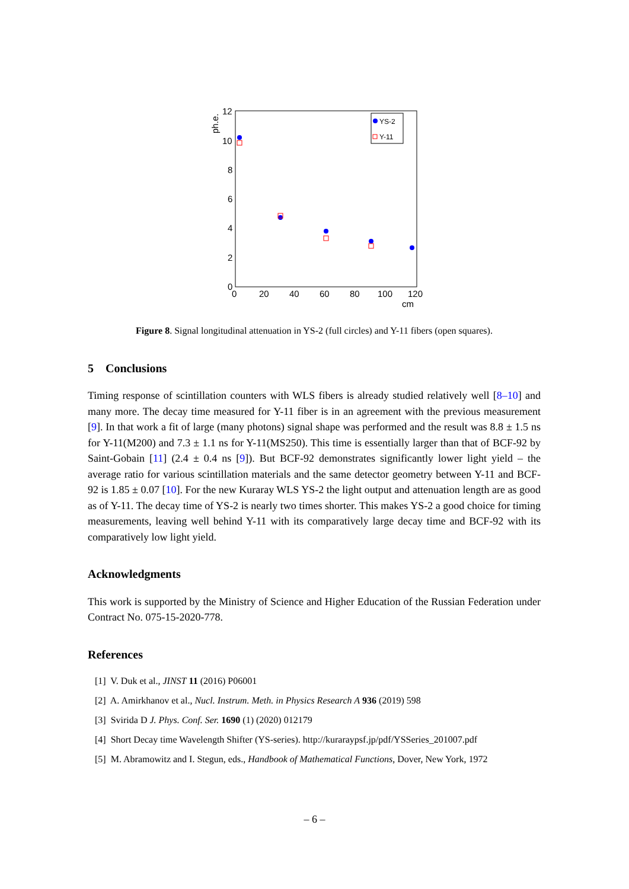ph.e.
12
10
8
6
4
2
0
0
20
40
60
80
100
120
cm
YS-2
Y-11
Figure 8. Signal longitudinal attenuation in YS-2 (full circles) and Y-11 fibers (open squares).
5 Conclusions
Timing response of scintillation counters with WLS fibers is already studied relatively well [8–10] and many more. The decay time measured for Y-11 fiber is in an agreement with the previous measurement [9]. In that work a fit of large (many photons) signal shape was performed and the result was 8.8 ± 1.5 ns for Y-11(M200) and 7.3 ± 1.1 ns for Y-11(MS250). This time is essentially larger than that of BCF-92 by Saint-Gobain [11] (2.4 ± 0.4 ns [9]). But BCF-92 demonstrates significantly lower light yield – the average ratio for various scintillation materials and the same detector geometry between Y-11 and BCF-92 is 1.85 ± 0.07 [10]. For the new Kuraray WLS YS-2 the light output and attenuation length are as good as of Y-11. The decay time of YS-2 is nearly two times shorter. This makes YS-2 a good choice for timing measurements, leaving well behind Y-11 with its comparatively large decay time and BCF-92 with its comparatively low light yield.
Acknowledgments
This work is supported by the Ministry of Science and Higher Education of the Russian Federation under Contract No. 075-15-2020-778.
References
[1] V. Duk et al., JINST 11 (2016) P06001
[2] A. Amirkhanov et al., Nucl. Instrum. Meth. in Physics Research A 936 (2019) 598
[3] Svirida D J. Phys. Conf. Ser. 1690 (1) (2020) 012179
[4] Short Decay time Wavelength Shifter (YS-series). http://kuraraypsf.jp/pdf/YSSeries_201007.pdf
[5] M. Abramowitz and I. Stegun, eds., Handbook of Mathematical Functions, Dover, New York, 1972
– 6 –